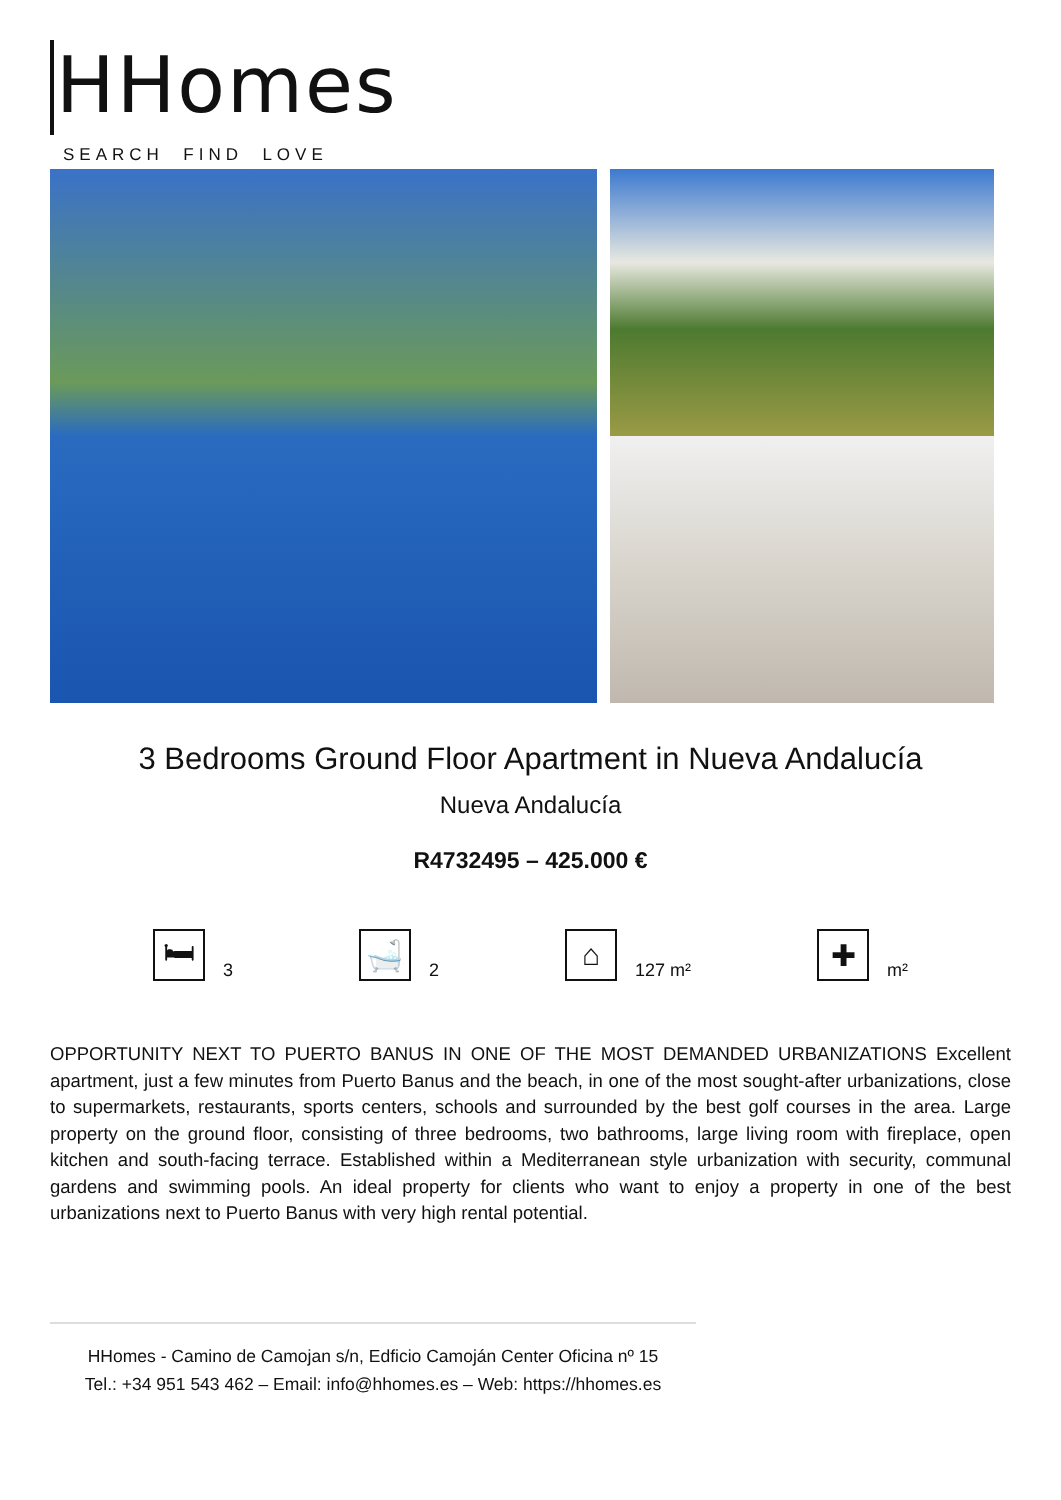HHomes
SEARCH FIND LOVE
3 Bedrooms Ground Floor Apartment in Nueva Andalucía
Nueva Andalucía
R4732495 – 425.000 €
🛏
3
🛁
2
⌂
127 m²
✚
m²
OPPORTUNITY NEXT TO PUERTO BANUS IN ONE OF THE MOST DEMANDED URBANIZATIONS Excellent apartment, just a few minutes from Puerto Banus and the beach, in one of the most sought-after urbanizations, close to supermarkets, restaurants, sports centers, schools and surrounded by the best golf courses in the area. Large property on the ground floor, consisting of three bedrooms, two bathrooms, large living room with fireplace, open kitchen and south-facing terrace. Established within a Mediterranean style urbanization with security, communal gardens and swimming pools. An ideal property for clients who want to enjoy a property in one of the best urbanizations next to Puerto Banus with very high rental potential.
HHomes - Camino de Camojan s/n, Edficio Camoján Center Oficina nº 15
Tel.: +34 951 543 462 – Email: info@hhomes.es – Web: https://hhomes.es